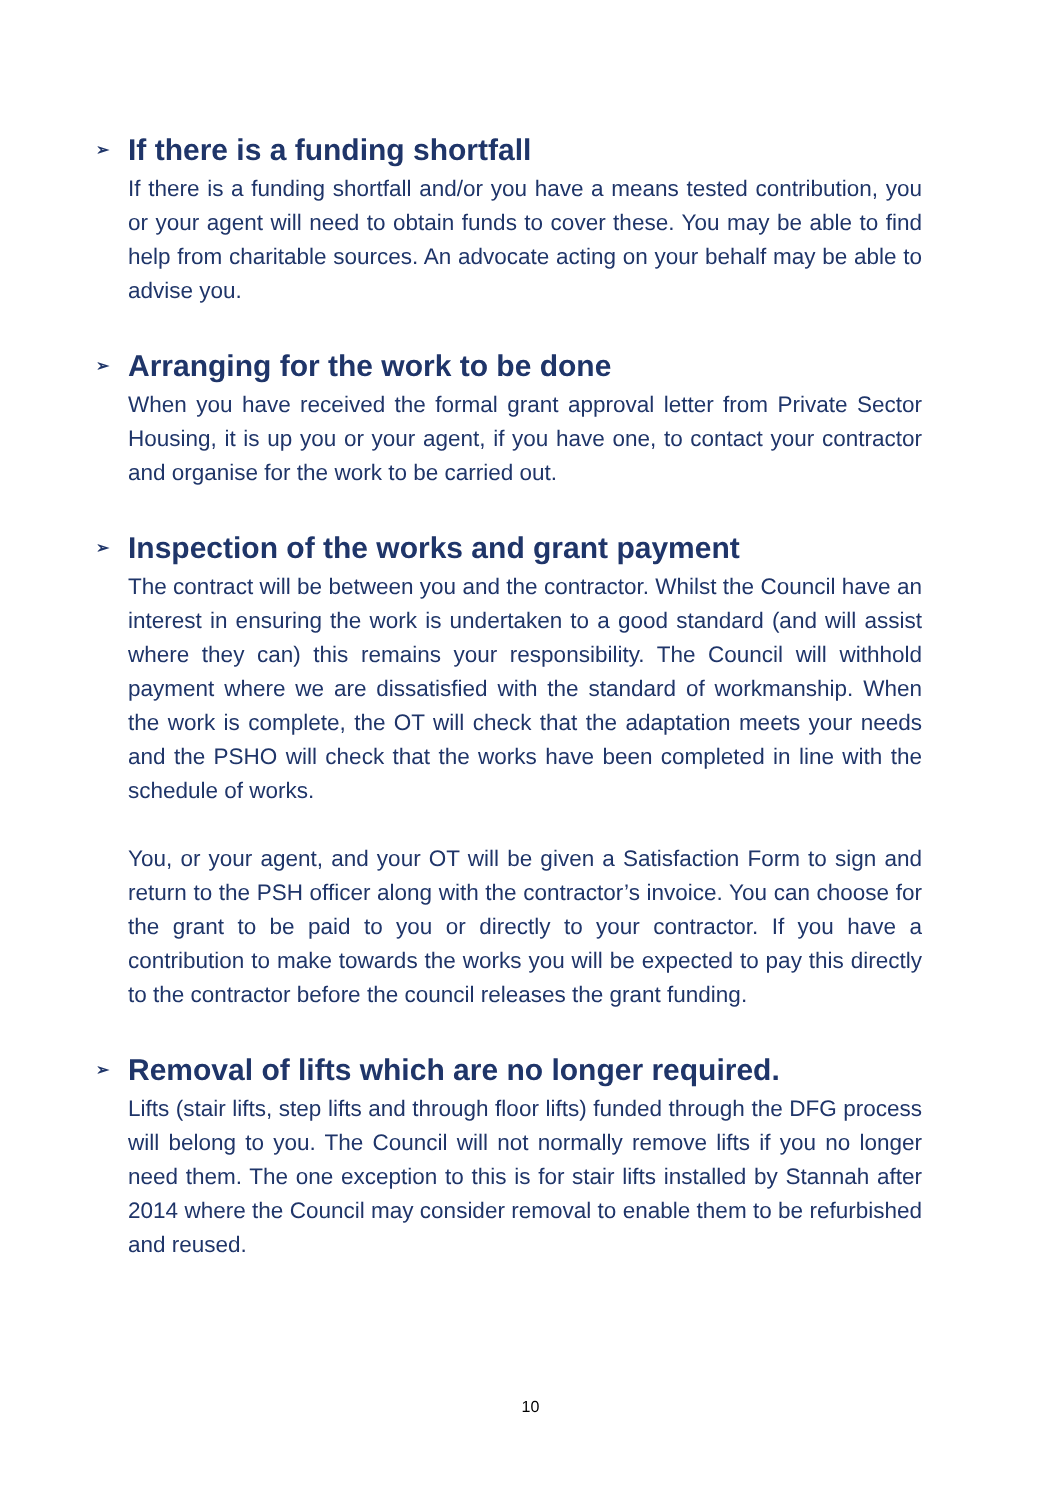➢ If there is a funding shortfall
If there is a funding shortfall and/or you have a means tested contribution, you or your agent will need to obtain funds to cover these. You may be able to find help from charitable sources. An advocate acting on your behalf may be able to advise you.
➢ Arranging for the work to be done
When you have received the formal grant approval letter from Private Sector Housing, it is up you or your agent, if you have one, to contact your contractor and organise for the work to be carried out.
➢ Inspection of the works and grant payment
The contract will be between you and the contractor. Whilst the Council have an interest in ensuring the work is undertaken to a good standard (and will assist where they can) this remains your responsibility. The Council will withhold payment where we are dissatisfied with the standard of workmanship. When the work is complete, the OT will check that the adaptation meets your needs and the PSHO will check that the works have been completed in line with the schedule of works.
You, or your agent, and your OT will be given a Satisfaction Form to sign and return to the PSH officer along with the contractor’s invoice. You can choose for the grant to be paid to you or directly to your contractor. If you have a contribution to make towards the works you will be expected to pay this directly to the contractor before the council releases the grant funding.
➢ Removal of lifts which are no longer required.
Lifts (stair lifts, step lifts and through floor lifts) funded through the DFG process will belong to you. The Council will not normally remove lifts if you no longer need them. The one exception to this is for stair lifts installed by Stannah after 2014 where the Council may consider removal to enable them to be refurbished and reused.
10